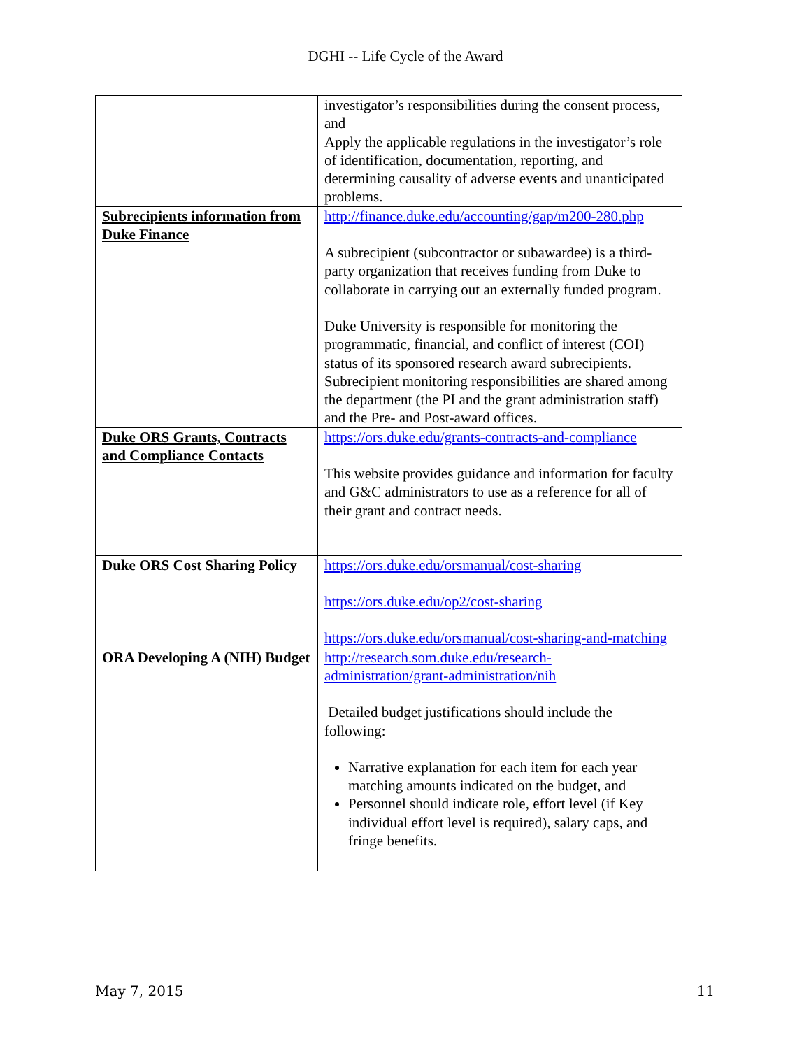DGHI -- Life Cycle of the Award
| | investigator’s responsibilities during the consent process, and Apply the applicable regulations in the investigator’s role of identification, documentation, reporting, and determining causality of adverse events and unanticipated problems. |
| Subrecipients information from Duke Finance | http://finance.duke.edu/accounting/gap/m200-280.php A subrecipient (subcontractor or subawardee) is a third-party organization that receives funding from Duke to collaborate in carrying out an externally funded program. Duke University is responsible for monitoring the programmatic, financial, and conflict of interest (COI) status of its sponsored research award subrecipients. Subrecipient monitoring responsibilities are shared among the department (the PI and the grant administration staff) and the Pre- and Post-award offices. |
| Duke ORS Grants, Contracts and Compliance Contacts | https://ors.duke.edu/grants-contracts-and-compliance This website provides guidance and information for faculty and G&C administrators to use as a reference for all of their grant and contract needs. |
| Duke ORS Cost Sharing Policy | https://ors.duke.edu/orsmanual/cost-sharing https://ors.duke.edu/op2/cost-sharing https://ors.duke.edu/orsmanual/cost-sharing-and-matching |
| ORA Developing A (NIH) Budget | http://research.som.duke.edu/research-administration/grant-administration/nih Detailed budget justifications should include the following: Narrative explanation for each item for each year matching amounts indicated on the budget, and Personnel should indicate role, effort level (if Key individual effort level is required), salary caps, and fringe benefits. |
May 7, 2015 11